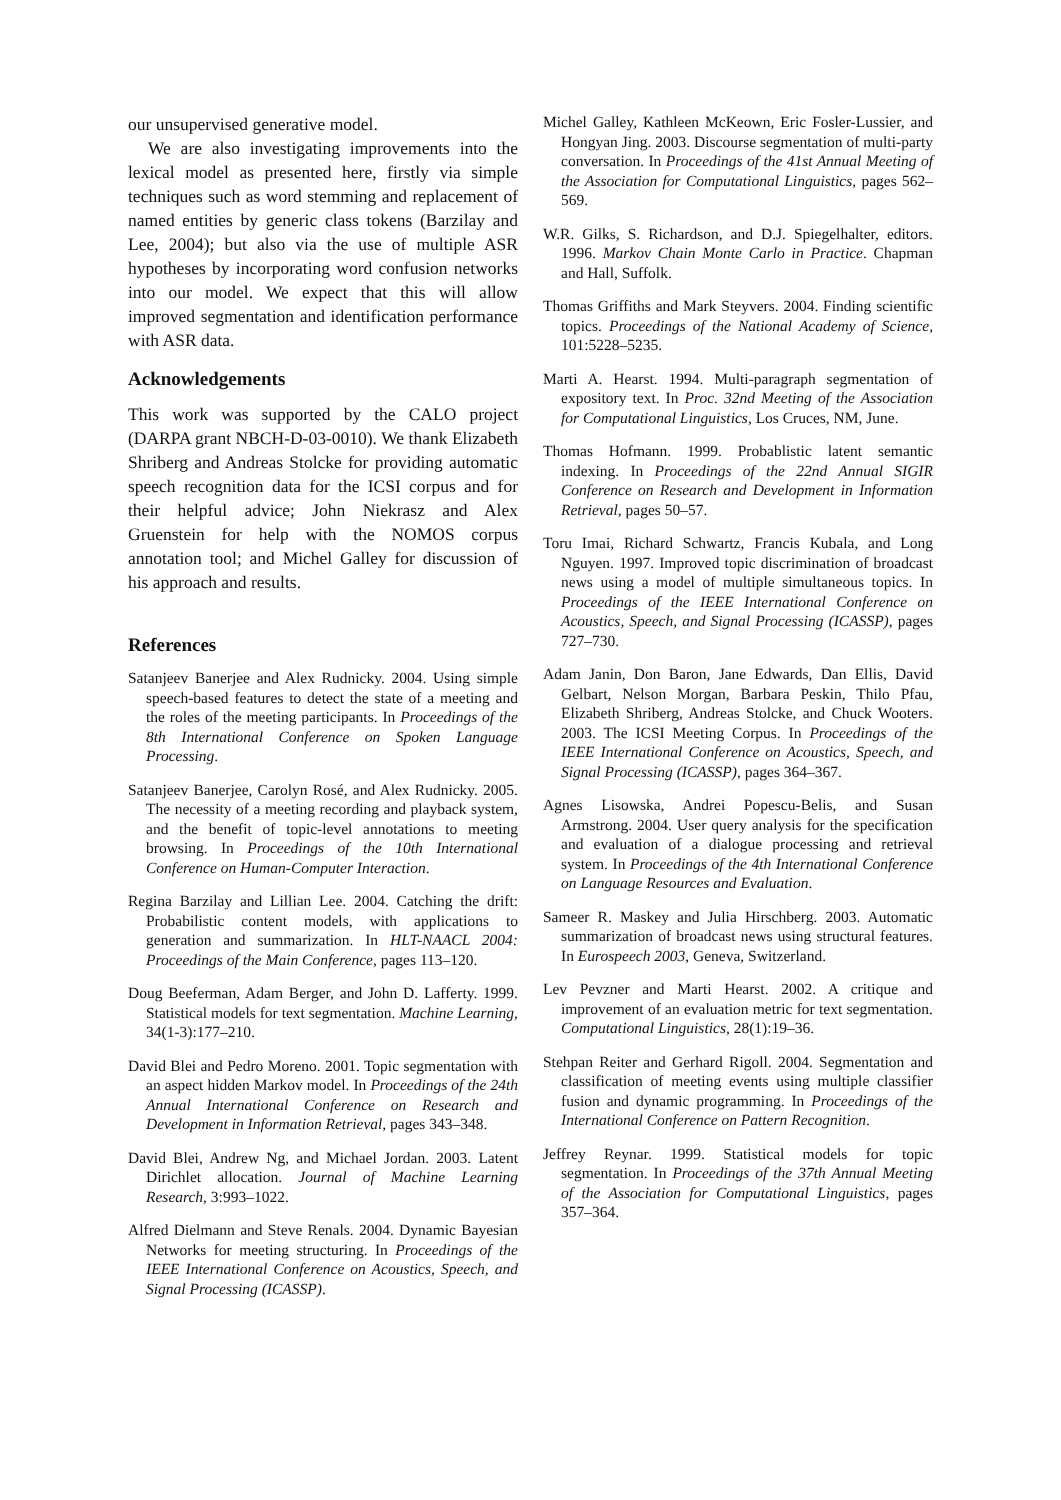our unsupervised generative model.
We are also investigating improvements into the lexical model as presented here, firstly via simple techniques such as word stemming and replacement of named entities by generic class tokens (Barzilay and Lee, 2004); but also via the use of multiple ASR hypotheses by incorporating word confusion networks into our model. We expect that this will allow improved segmentation and identification performance with ASR data.
Acknowledgements
This work was supported by the CALO project (DARPA grant NBCH-D-03-0010). We thank Elizabeth Shriberg and Andreas Stolcke for providing automatic speech recognition data for the ICSI corpus and for their helpful advice; John Niekrasz and Alex Gruenstein for help with the NOMOS corpus annotation tool; and Michel Galley for discussion of his approach and results.
References
Satanjeev Banerjee and Alex Rudnicky. 2004. Using simple speech-based features to detect the state of a meeting and the roles of the meeting participants. In Proceedings of the 8th International Conference on Spoken Language Processing.
Satanjeev Banerjee, Carolyn Rosé, and Alex Rudnicky. 2005. The necessity of a meeting recording and playback system, and the benefit of topic-level annotations to meeting browsing. In Proceedings of the 10th International Conference on Human-Computer Interaction.
Regina Barzilay and Lillian Lee. 2004. Catching the drift: Probabilistic content models, with applications to generation and summarization. In HLT-NAACL 2004: Proceedings of the Main Conference, pages 113–120.
Doug Beeferman, Adam Berger, and John D. Lafferty. 1999. Statistical models for text segmentation. Machine Learning, 34(1-3):177–210.
David Blei and Pedro Moreno. 2001. Topic segmentation with an aspect hidden Markov model. In Proceedings of the 24th Annual International Conference on Research and Development in Information Retrieval, pages 343–348.
David Blei, Andrew Ng, and Michael Jordan. 2003. Latent Dirichlet allocation. Journal of Machine Learning Research, 3:993–1022.
Alfred Dielmann and Steve Renals. 2004. Dynamic Bayesian Networks for meeting structuring. In Proceedings of the IEEE International Conference on Acoustics, Speech, and Signal Processing (ICASSP).
Michel Galley, Kathleen McKeown, Eric Fosler-Lussier, and Hongyan Jing. 2003. Discourse segmentation of multi-party conversation. In Proceedings of the 41st Annual Meeting of the Association for Computational Linguistics, pages 562–569.
W.R. Gilks, S. Richardson, and D.J. Spiegelhalter, editors. 1996. Markov Chain Monte Carlo in Practice. Chapman and Hall, Suffolk.
Thomas Griffiths and Mark Steyvers. 2004. Finding scientific topics. Proceedings of the National Academy of Science, 101:5228–5235.
Marti A. Hearst. 1994. Multi-paragraph segmentation of expository text. In Proc. 32nd Meeting of the Association for Computational Linguistics, Los Cruces, NM, June.
Thomas Hofmann. 1999. Probablistic latent semantic indexing. In Proceedings of the 22nd Annual SIGIR Conference on Research and Development in Information Retrieval, pages 50–57.
Toru Imai, Richard Schwartz, Francis Kubala, and Long Nguyen. 1997. Improved topic discrimination of broadcast news using a model of multiple simultaneous topics. In Proceedings of the IEEE International Conference on Acoustics, Speech, and Signal Processing (ICASSP), pages 727–730.
Adam Janin, Don Baron, Jane Edwards, Dan Ellis, David Gelbart, Nelson Morgan, Barbara Peskin, Thilo Pfau, Elizabeth Shriberg, Andreas Stolcke, and Chuck Wooters. 2003. The ICSI Meeting Corpus. In Proceedings of the IEEE International Conference on Acoustics, Speech, and Signal Processing (ICASSP), pages 364–367.
Agnes Lisowska, Andrei Popescu-Belis, and Susan Armstrong. 2004. User query analysis for the specification and evaluation of a dialogue processing and retrieval system. In Proceedings of the 4th International Conference on Language Resources and Evaluation.
Sameer R. Maskey and Julia Hirschberg. 2003. Automatic summarization of broadcast news using structural features. In Eurospeech 2003, Geneva, Switzerland.
Lev Pevzner and Marti Hearst. 2002. A critique and improvement of an evaluation metric for text segmentation. Computational Linguistics, 28(1):19–36.
Stehpan Reiter and Gerhard Rigoll. 2004. Segmentation and classification of meeting events using multiple classifier fusion and dynamic programming. In Proceedings of the International Conference on Pattern Recognition.
Jeffrey Reynar. 1999. Statistical models for topic segmentation. In Proceedings of the 37th Annual Meeting of the Association for Computational Linguistics, pages 357–364.